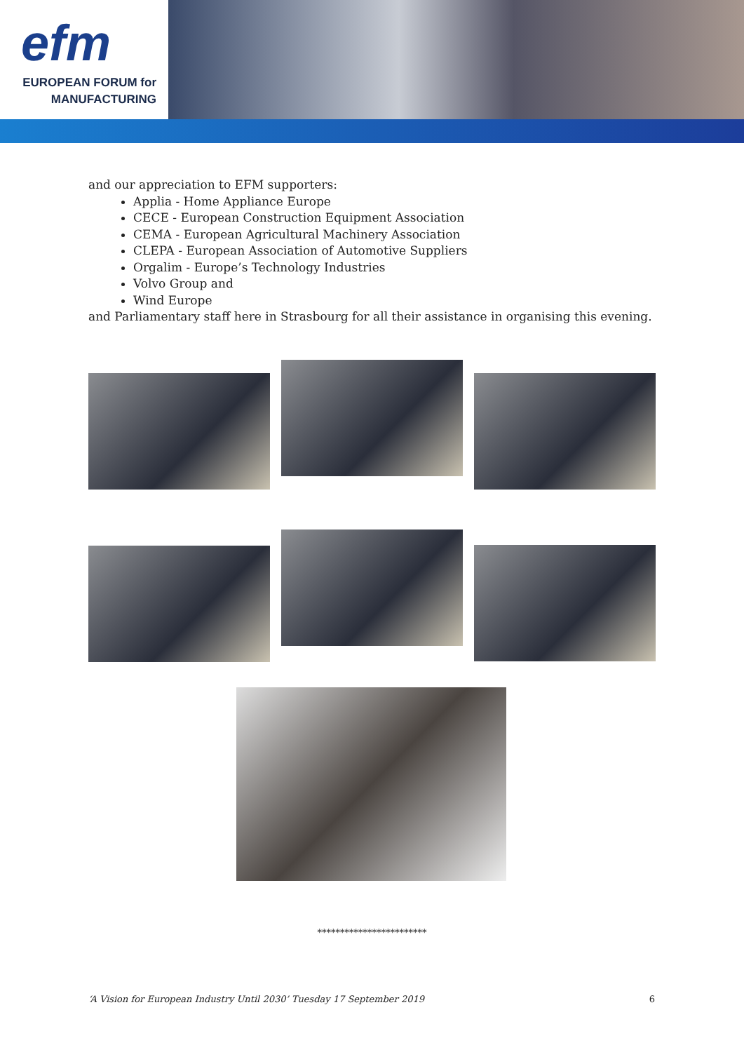efm
EUROPEAN FORUM for
MANUFACTURING
and our appreciation to EFM supporters:
Applia - Home Appliance Europe
CECE - European Construction Equipment Association
CEMA - European Agricultural Machinery Association
CLEPA - European Association of Automotive Suppliers
Orgalim - Europe’s Technology Industries
Volvo Group and
Wind Europe
and Parliamentary staff here in Strasbourg for all their assistance in organising this evening.
************************
‘A Vision for European Industry Until 2030’ Tuesday 17 September 2019 6